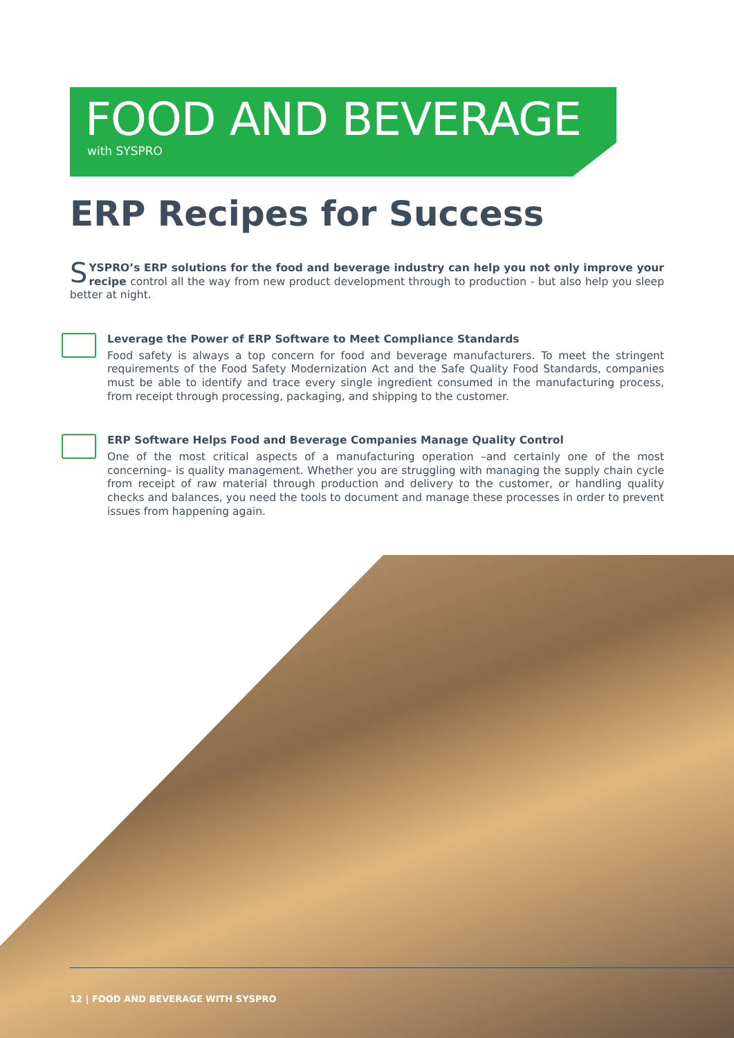FOOD AND BEVERAGE
with SYSPRO
ERP Recipes for Success
SYSPRO’s ERP solutions for the food and beverage industry can help you not only improve your recipe control all the way from new product development through to production - but also help you sleep better at night.
Leverage the Power of ERP Software to Meet Compliance Standards
Food safety is always a top concern for food and beverage manufacturers. To meet the stringent requirements of the Food Safety Modernization Act and the Safe Quality Food Standards, companies must be able to identify and trace every single ingredient consumed in the manufacturing process, from receipt through processing, packaging, and shipping to the customer.
ERP Software Helps Food and Beverage Companies Manage Quality Control
One of the most critical aspects of a manufacturing operation –and certainly one of the most concerning– is quality management. Whether you are struggling with managing the supply chain cycle from receipt of raw material through production and delivery to the customer, or handling quality checks and balances, you need the tools to document and manage these processes in order to prevent issues from happening again.
12 | FOOD AND BEVERAGE WITH SYSPRO